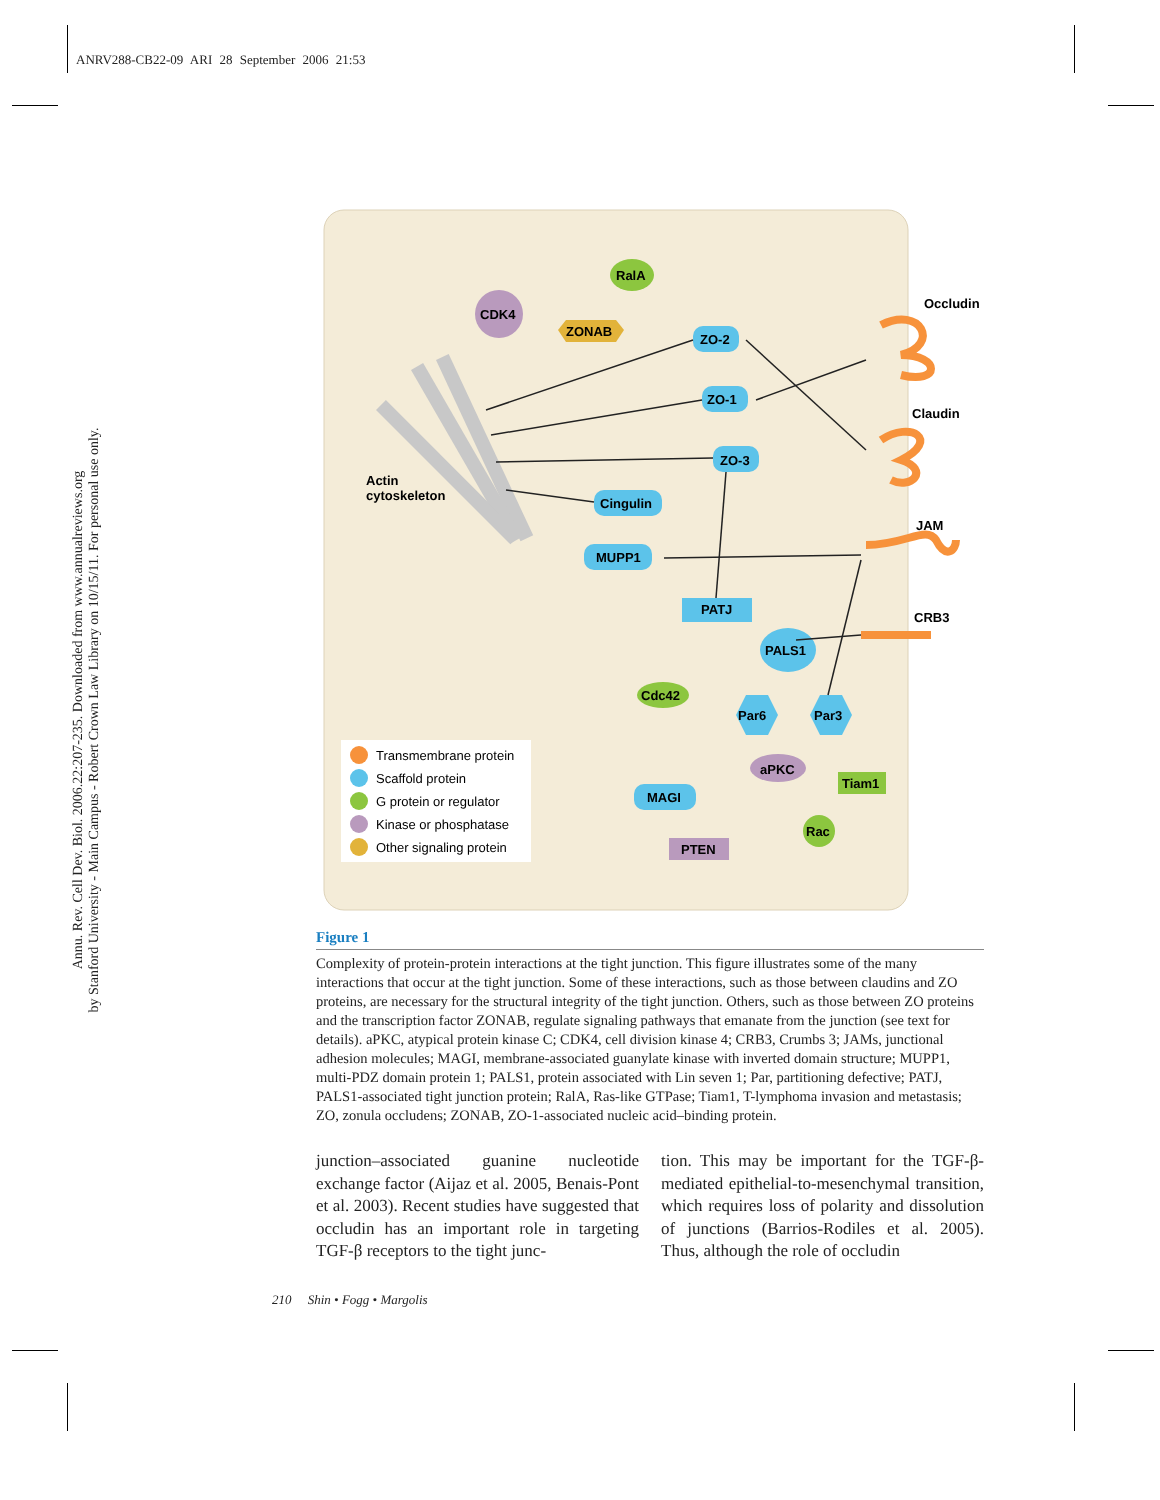ANRV288-CB22-09 ARI 28 September 2006 21:53
Annu. Rev. Cell Dev. Biol. 2006.22:207-235. Downloaded from www.annualreviews.org
by Stanford University - Main Campus - Robert Crown Law Library on 10/15/11. For personal use only.
Actin
cytoskeleton
ZO-2
ZO-1
ZO-3
Cingulin
MUPP1
PATJ
PALS1
Par6
Par3
MAGI
RalA
Cdc42
Tiam1
Rac
CDK4
aPKC
PTEN
ZONAB
Occludin
Claudin
JAM
CRB3
Transmembrane protein
Scaffold protein
G protein or regulator
Kinase or phosphatase
Other signaling protein
Figure 1
Complexity of protein-protein interactions at the tight junction. This figure illustrates some of the many interactions that occur at the tight junction. Some of these interactions, such as those between claudins and ZO proteins, are necessary for the structural integrity of the tight junction. Others, such as those between ZO proteins and the transcription factor ZONAB, regulate signaling pathways that emanate from the junction (see text for details). aPKC, atypical protein kinase C; CDK4, cell division kinase 4; CRB3, Crumbs 3; JAMs, junctional adhesion molecules; MAGI, membrane-associated guanylate kinase with inverted domain structure; MUPP1, multi-PDZ domain protein 1; PALS1, protein associated with Lin seven 1; Par, partitioning defective; PATJ, PALS1-associated tight junction protein; RalA, Ras-like GTPase; Tiam1, T-lymphoma invasion and metastasis; ZO, zonula occludens; ZONAB, ZO-1-associated nucleic acid–binding protein.
junction–associated guanine nucleotide exchange factor (Aijaz et al. 2005, Benais-Pont et al. 2003). Recent studies have suggested that occludin has an important role in targeting TGF-β receptors to the tight junc-
tion. This may be important for the TGF-β-mediated epithelial-to-mesenchymal transition, which requires loss of polarity and dissolution of junctions (Barrios-Rodiles et al. 2005). Thus, although the role of occludin
210 Shin • Fogg • Margolis